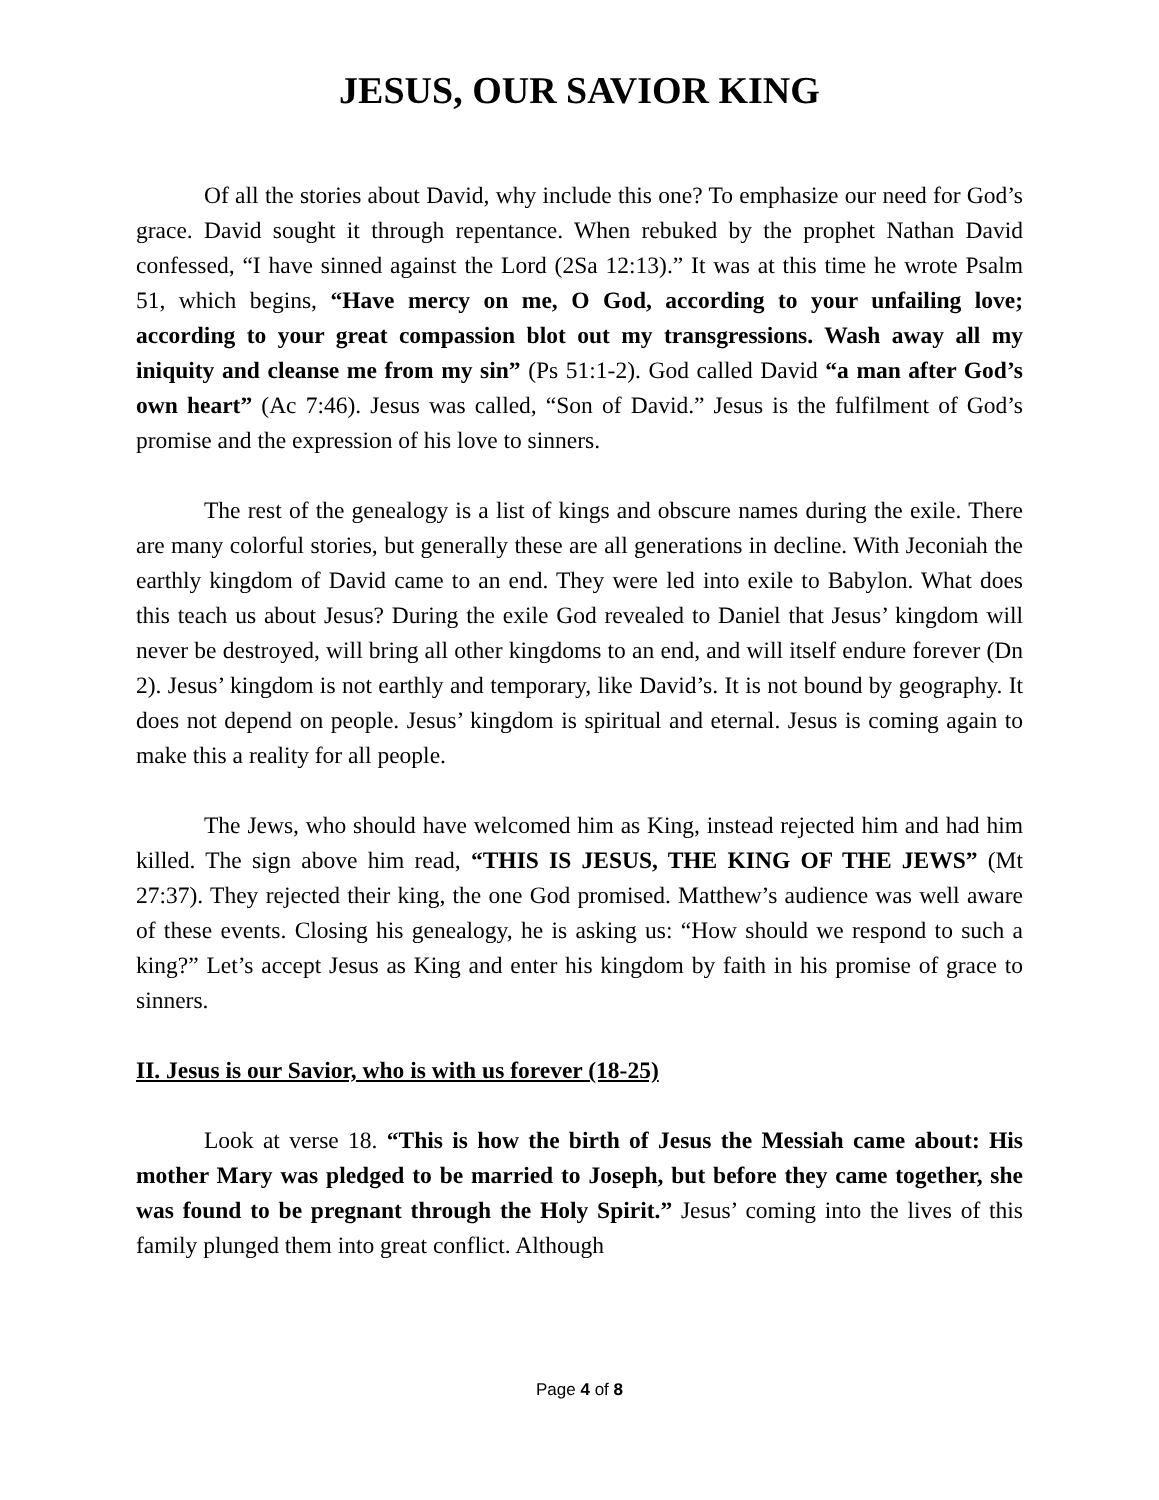JESUS, OUR SAVIOR KING
Of all the stories about David, why include this one? To emphasize our need for God’s grace. David sought it through repentance. When rebuked by the prophet Nathan David confessed, “I have sinned against the Lord (2Sa 12:13).” It was at this time he wrote Psalm 51, which begins, “Have mercy on me, O God, according to your unfailing love; according to your great compassion blot out my transgressions. Wash away all my iniquity and cleanse me from my sin” (Ps 51:1-2). God called David “a man after God’s own heart” (Ac 7:46). Jesus was called, “Son of David.” Jesus is the fulfilment of God’s promise and the expression of his love to sinners.
The rest of the genealogy is a list of kings and obscure names during the exile. There are many colorful stories, but generally these are all generations in decline. With Jeconiah the earthly kingdom of David came to an end. They were led into exile to Babylon. What does this teach us about Jesus? During the exile God revealed to Daniel that Jesus’ kingdom will never be destroyed, will bring all other kingdoms to an end, and will itself endure forever (Dn 2). Jesus’ kingdom is not earthly and temporary, like David’s. It is not bound by geography. It does not depend on people. Jesus’ kingdom is spiritual and eternal. Jesus is coming again to make this a reality for all people.
The Jews, who should have welcomed him as King, instead rejected him and had him killed. The sign above him read, “THIS IS JESUS, THE KING OF THE JEWS” (Mt 27:37). They rejected their king, the one God promised. Matthew’s audience was well aware of these events. Closing his genealogy, he is asking us: “How should we respond to such a king?” Let’s accept Jesus as King and enter his kingdom by faith in his promise of grace to sinners.
II. Jesus is our Savior, who is with us forever (18-25)
Look at verse 18. “This is how the birth of Jesus the Messiah came about: His mother Mary was pledged to be married to Joseph, but before they came together, she was found to be pregnant through the Holy Spirit.” Jesus’ coming into the lives of this family plunged them into great conflict. Although
Page 4 of 8